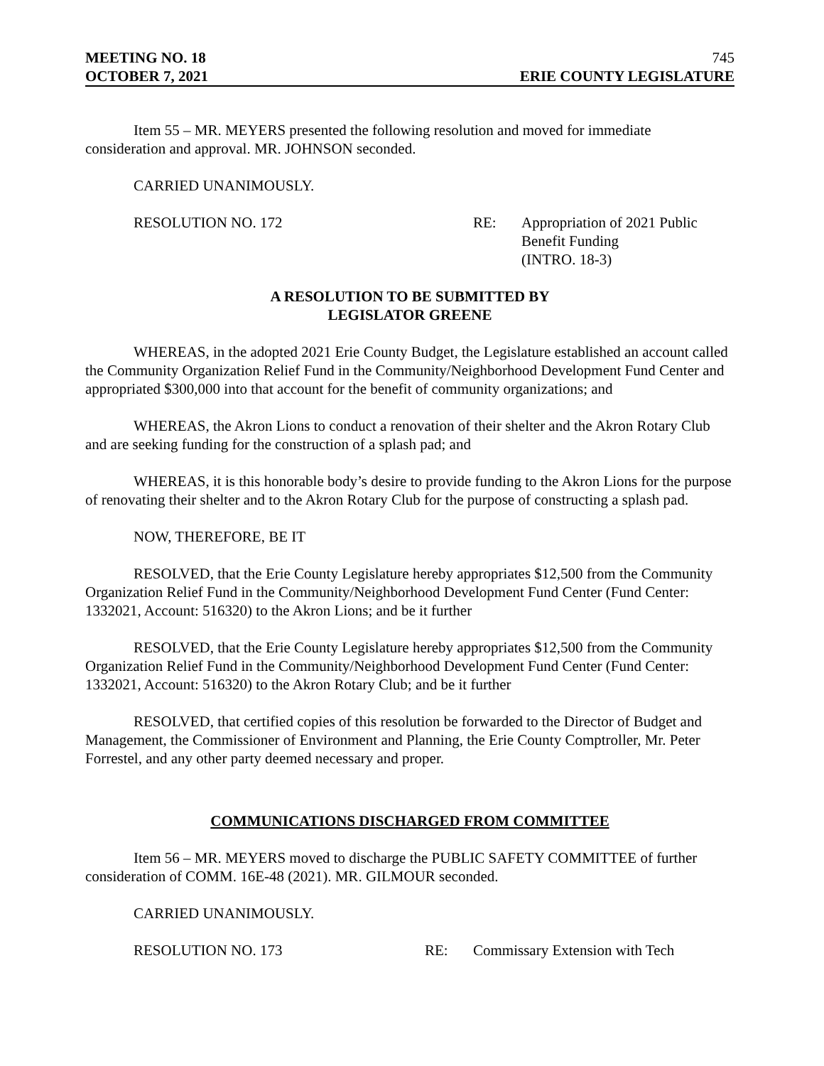MEETING NO. 18 745
OCTOBER 7, 2021 ERIE COUNTY LEGISLATURE
Item 55 – MR. MEYERS presented the following resolution and moved for immediate consideration and approval. MR. JOHNSON seconded.
CARRIED UNANIMOUSLY.
RESOLUTION NO. 172 RE: Appropriation of 2021 Public
Benefit Funding
(INTRO. 18-3)
A RESOLUTION TO BE SUBMITTED BY
LEGISLATOR GREENE
WHEREAS, in the adopted 2021 Erie County Budget, the Legislature established an account called the Community Organization Relief Fund in the Community/Neighborhood Development Fund Center and appropriated $300,000 into that account for the benefit of community organizations; and
WHEREAS, the Akron Lions to conduct a renovation of their shelter and the Akron Rotary Club and are seeking funding for the construction of a splash pad; and
WHEREAS, it is this honorable body’s desire to provide funding to the Akron Lions for the purpose of renovating their shelter and to the Akron Rotary Club for the purpose of constructing a splash pad.
NOW, THEREFORE, BE IT
RESOLVED, that the Erie County Legislature hereby appropriates $12,500 from the Community Organization Relief Fund in the Community/Neighborhood Development Fund Center (Fund Center: 1332021, Account: 516320) to the Akron Lions; and be it further
RESOLVED, that the Erie County Legislature hereby appropriates $12,500 from the Community Organization Relief Fund in the Community/Neighborhood Development Fund Center (Fund Center: 1332021, Account: 516320) to the Akron Rotary Club; and be it further
RESOLVED, that certified copies of this resolution be forwarded to the Director of Budget and Management, the Commissioner of Environment and Planning, the Erie County Comptroller, Mr. Peter Forrestel, and any other party deemed necessary and proper.
COMMUNICATIONS DISCHARGED FROM COMMITTEE
Item 56 – MR. MEYERS moved to discharge the PUBLIC SAFETY COMMITTEE of further consideration of COMM. 16E-48 (2021). MR. GILMOUR seconded.
CARRIED UNANIMOUSLY.
RESOLUTION NO. 173 RE: Commissary Extension with Tech